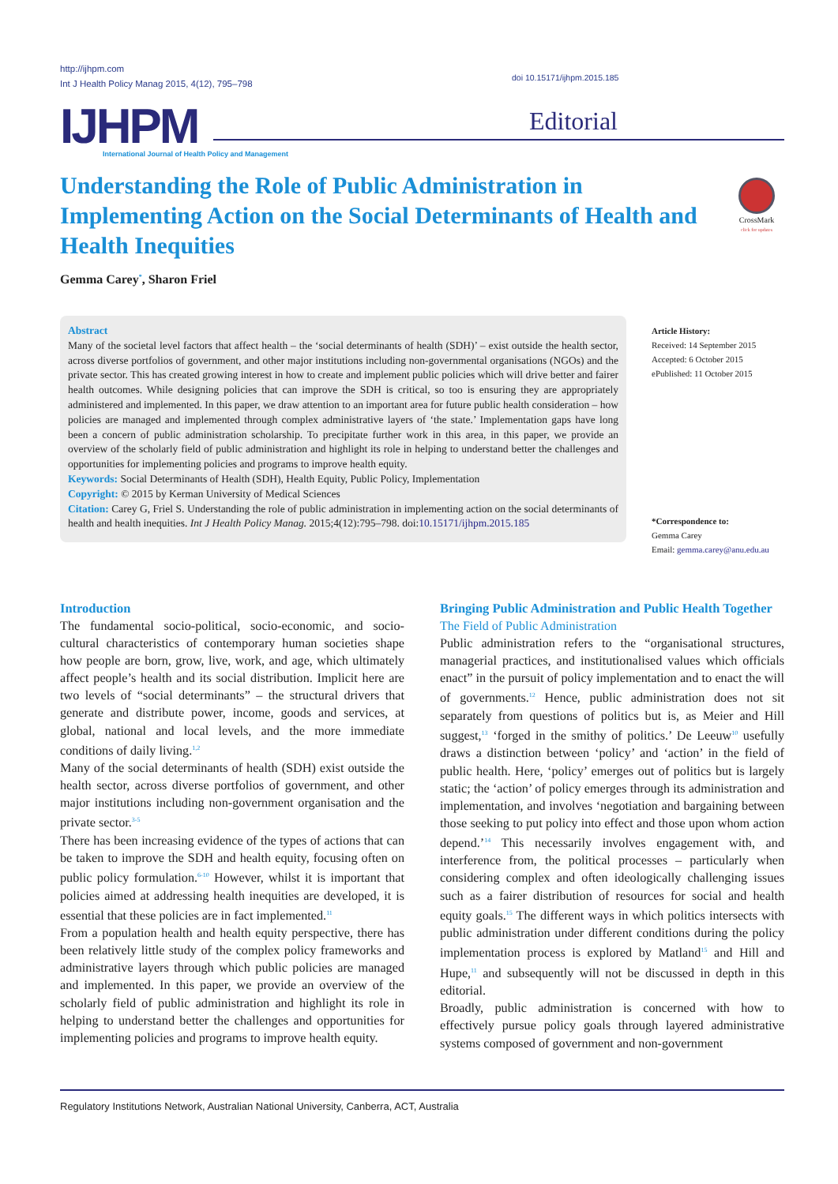http://ijhpm.com
Int J Health Policy Manag 2015, 4(12), 795–798
doi 10.15171/ijhpm.2015.185
IJHPM
International Journal of Health Policy and Management
Editorial
Understanding the Role of Public Administration in Implementing Action on the Social Determinants of Health and Health Inequities
CrossMark
click for updates
Gemma Carey<sup>*</sup>, Sharon Friel
Abstract
Many of the societal level factors that affect health – the ‘social determinants of health (SDH)’ – exist outside the health sector, across diverse portfolios of government, and other major institutions including non-governmental organisations (NGOs) and the private sector. This has created growing interest in how to create and implement public policies which will drive better and fairer health outcomes. While designing policies that can improve the SDH is critical, so too is ensuring they are appropriately administered and implemented. In this paper, we draw attention to an important area for future public health consideration – how policies are managed and implemented through complex administrative layers of ‘the state.’ Implementation gaps have long been a concern of public administration scholarship. To precipitate further work in this area, in this paper, we provide an overview of the scholarly field of public administration and highlight its role in helping to understand better the challenges and opportunities for implementing policies and programs to improve health equity.
Keywords: Social Determinants of Health (SDH), Health Equity, Public Policy, Implementation
Copyright: © 2015 by Kerman University of Medical Sciences
Citation: Carey G, Friel S. Understanding the role of public administration in implementing action on the social determinants of health and health inequities. Int J Health Policy Manag. 2015;4(12):795–798. doi:10.15171/ijhpm.2015.185
Article History:
Received: 14 September 2015
Accepted: 6 October 2015
ePublished: 11 October 2015
*Correspondence to:
Gemma Carey
Email: gemma.carey@anu.edu.au
Introduction
The fundamental socio-political, socio-economic, and socio-cultural characteristics of contemporary human societies shape how people are born, grow, live, work, and age, which ultimately affect people’s health and its social distribution. Implicit here are two levels of “social determinants” – the structural drivers that generate and distribute power, income, goods and services, at global, national and local levels, and the more immediate conditions of daily living.<sup>1,2</sup>
Many of the social determinants of health (SDH) exist outside the health sector, across diverse portfolios of government, and other major institutions including non-government organisation and the private sector.<sup>3-5</sup>
There has been increasing evidence of the types of actions that can be taken to improve the SDH and health equity, focusing often on public policy formulation.<sup>6-10</sup> However, whilst it is important that policies aimed at addressing health inequities are developed, it is essential that these policies are in fact implemented.<sup>11</sup>
From a population health and health equity perspective, there has been relatively little study of the complex policy frameworks and administrative layers through which public policies are managed and implemented. In this paper, we provide an overview of the scholarly field of public administration and highlight its role in helping to understand better the challenges and opportunities for implementing policies and programs to improve health equity.
Bringing Public Administration and Public Health Together
The Field of Public Administration
Public administration refers to the “organisational structures, managerial practices, and institutionalised values which officials enact” in the pursuit of policy implementation and to enact the will of governments.<sup>12</sup> Hence, public administration does not sit separately from questions of politics but is, as Meier and Hill suggest,<sup>13</sup> ‘forged in the smithy of politics.’ De Leeuw<sup>10</sup> usefully draws a distinction between ‘policy’ and ‘action’ in the field of public health. Here, ‘policy’ emerges out of politics but is largely static; the ‘action’ of policy emerges through its administration and implementation, and involves ‘negotiation and bargaining between those seeking to put policy into effect and those upon whom action depend.’<sup>14</sup> This necessarily involves engagement with, and interference from, the political processes – particularly when considering complex and often ideologically challenging issues such as a fairer distribution of resources for social and health equity goals.<sup>15</sup> The different ways in which politics intersects with public administration under different conditions during the policy implementation process is explored by Matland<sup>15</sup> and Hill and Hupe,<sup>11</sup> and subsequently will not be discussed in depth in this editorial.
Broadly, public administration is concerned with how to effectively pursue policy goals through layered administrative systems composed of government and non-government
Regulatory Institutions Network, Australian National University, Canberra, ACT, Australia